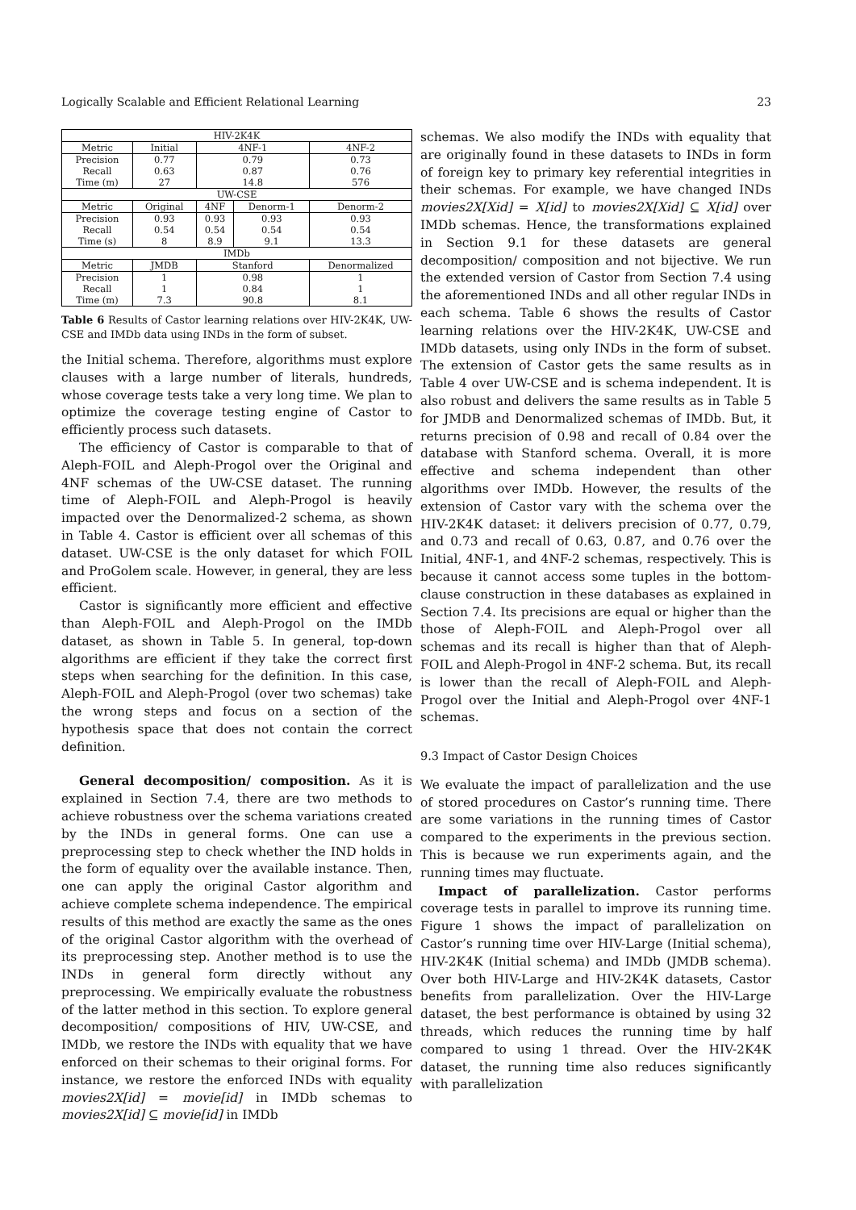Logically Scalable and Efficient Relational Learning 23
| HIV-2K4K | | | | |
| Metric | Initial | 4NF-1 | | 4NF-2 |
| Precision | 0.77 | 0.79 | | 0.73 |
| Recall | 0.63 | 0.87 | | 0.76 |
| Time (m) | 27 | 14.8 | | 576 |
| UW-CSE | | | | |
| Metric | Original | 4NF | Denorm-1 | Denorm-2 |
| Precision | 0.93 | 0.93 | 0.93 | 0.93 |
| Recall | 0.54 | 0.54 | 0.54 | 0.54 |
| Time (s) | 8 | 8.9 | 9.1 | 13.3 |
| IMDb | | | | |
| Metric | JMDB | Stanford | | Denormalized |
| Precision | 1 | 0.98 | | 1 |
| Recall | 1 | 0.84 | | 1 |
| Time (m) | 7.3 | 90.8 | | 8.1 |
Table 6 Results of Castor learning relations over HIV-2K4K, UW-CSE and IMDb data using INDs in the form of subset.
the Initial schema. Therefore, algorithms must explore clauses with a large number of literals, hundreds, whose coverage tests take a very long time. We plan to optimize the coverage testing engine of Castor to efficiently process such datasets.
The efficiency of Castor is comparable to that of Aleph-FOIL and Aleph-Progol over the Original and 4NF schemas of the UW-CSE dataset. The running time of Aleph-FOIL and Aleph-Progol is heavily impacted over the Denormalized-2 schema, as shown in Table 4. Castor is efficient over all schemas of this dataset. UW-CSE is the only dataset for which FOIL and ProGolem scale. However, in general, they are less efficient.
Castor is significantly more efficient and effective than Aleph-FOIL and Aleph-Progol on the IMDb dataset, as shown in Table 5. In general, top-down algorithms are efficient if they take the correct first steps when searching for the definition. In this case, Aleph-FOIL and Aleph-Progol (over two schemas) take the wrong steps and focus on a section of the hypothesis space that does not contain the correct definition.
General decomposition/ composition. As it is explained in Section 7.4, there are two methods to achieve robustness over the schema variations created by the INDs in general forms. One can use a preprocessing step to check whether the IND holds in the form of equality over the available instance. Then, one can apply the original Castor algorithm and achieve complete schema independence. The empirical results of this method are exactly the same as the ones of the original Castor algorithm with the overhead of its preprocessing step. Another method is to use the INDs in general form directly without any preprocessing. We empirically evaluate the robustness of the latter method in this section. To explore general decomposition/ compositions of HIV, UW-CSE, and IMDb, we restore the INDs with equality that we have enforced on their schemas to their original forms. For instance, we restore the enforced INDs with equality movies2X[id] = movie[id] in IMDb schemas to movies2X[id] ⊆ movie[id] in IMDb
schemas. We also modify the INDs with equality that are originally found in these datasets to INDs in form of foreign key to primary key referential integrities in their schemas. For example, we have changed INDs movies2X[Xid] = X[id] to movies2X[Xid] ⊆ X[id] over IMDb schemas. Hence, the transformations explained in Section 9.1 for these datasets are general decomposition/ composition and not bijective. We run the extended version of Castor from Section 7.4 using the aforementioned INDs and all other regular INDs in each schema. Table 6 shows the results of Castor learning relations over the HIV-2K4K, UW-CSE and IMDb datasets, using only INDs in the form of subset. The extension of Castor gets the same results as in Table 4 over UW-CSE and is schema independent. It is also robust and delivers the same results as in Table 5 for JMDB and Denormalized schemas of IMDb. But, it returns precision of 0.98 and recall of 0.84 over the database with Stanford schema. Overall, it is more effective and schema independent than other algorithms over IMDb. However, the results of the extension of Castor vary with the schema over the HIV-2K4K dataset: it delivers precision of 0.77, 0.79, and 0.73 and recall of 0.63, 0.87, and 0.76 over the Initial, 4NF-1, and 4NF-2 schemas, respectively. This is because it cannot access some tuples in the bottom-clause construction in these databases as explained in Section 7.4. Its precisions are equal or higher than the those of Aleph-FOIL and Aleph-Progol over all schemas and its recall is higher than that of Aleph-FOIL and Aleph-Progol in 4NF-2 schema. But, its recall is lower than the recall of Aleph-FOIL and Aleph-Progol over the Initial and Aleph-Progol over 4NF-1 schemas.
9.3 Impact of Castor Design Choices
We evaluate the impact of parallelization and the use of stored procedures on Castor’s running time. There are some variations in the running times of Castor compared to the experiments in the previous section. This is because we run experiments again, and the running times may fluctuate.
Impact of parallelization. Castor performs coverage tests in parallel to improve its running time. Figure 1 shows the impact of parallelization on Castor’s running time over HIV-Large (Initial schema), HIV-2K4K (Initial schema) and IMDb (JMDB schema). Over both HIV-Large and HIV-2K4K datasets, Castor benefits from parallelization. Over the HIV-Large dataset, the best performance is obtained by using 32 threads, which reduces the running time by half compared to using 1 thread. Over the HIV-2K4K dataset, the running time also reduces significantly with parallelization